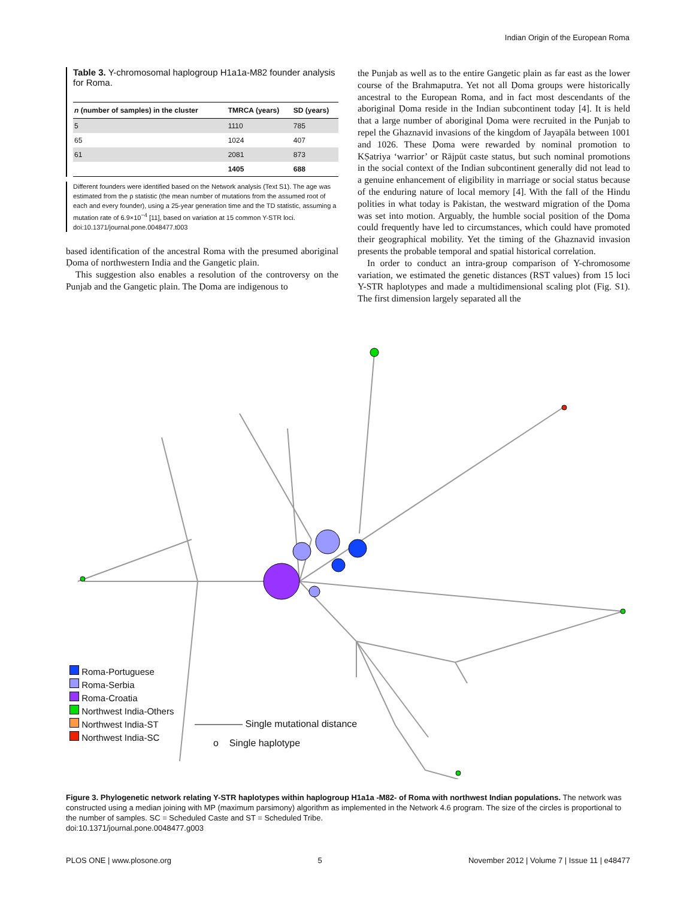Indian Origin of the European Roma
Table 3. Y-chromosomal haplogroup H1a1a-M82 founder analysis for Roma.
| n (number of samples) in the cluster | TMRCA (years) | SD (years) |
| --- | --- | --- |
| 5 | 1110 | 785 |
| 65 | 1024 | 407 |
| 61 | 2081 | 873 |
| | 1405 | 688 |
Different founders were identified based on the Network analysis (Text S1). The age was estimated from the ρ statistic (the mean number of mutations from the assumed root of each and every founder), using a 25-year generation time and the TD statistic, assuming a mutation rate of 6.9×10<sup>−4</sup> [11], based on variation at 15 common Y-STR loci.
doi:10.1371/journal.pone.0048477.t003
based identification of the ancestral Roma with the presumed aboriginal Ḍoma of northwestern India and the Gangetic plain.
This suggestion also enables a resolution of the controversy on the Punjab and the Gangetic plain. The Ḍoma are indigenous to
the Punjab as well as to the entire Gangetic plain as far east as the lower course of the Brahmaputra. Yet not all Ḍoma groups were historically ancestral to the European Roma, and in fact most descendants of the aboriginal Ḍoma reside in the Indian subcontinent today [4]. It is held that a large number of aboriginal Ḍoma were recruited in the Punjab to repel the Ghaznavid invasions of the kingdom of Jayapāla between 1001 and 1026. These Ḍoma were rewarded by nominal promotion to KṢatriya ‘warrior’ or Rājpūt caste status, but such nominal promotions in the social context of the Indian subcontinent generally did not lead to a genuine enhancement of eligibility in marriage or social status because of the enduring nature of local memory [4]. With the fall of the Hindu polities in what today is Pakistan, the westward migration of the Ḍoma was set into motion. Arguably, the humble social position of the Ḍoma could frequently have led to circumstances, which could have promoted their geographical mobility. Yet the timing of the Ghaznavid invasion presents the probable temporal and spatial historical correlation.
In order to conduct an intra-group comparison of Y-chromosome variation, we estimated the genetic distances (RST values) from 15 loci Y-STR haplotypes and made a multidimensional scaling plot (Fig. S1). The first dimension largely separated all the
Roma-Portuguese
Roma-Serbia
Roma-Croatia
Northwest India-Others
Northwest India-ST
Northwest India-SC
――――― Single mutational distance
o Single haplotype
Figure 3. Phylogenetic network relating Y-STR haplotypes within haplogroup H1a1a -M82- of Roma with northwest Indian populations. The network was constructed using a median joining with MP (maximum parsimony) algorithm as implemented in the Network 4.6 program. The size of the circles is proportional to the number of samples. SC = Scheduled Caste and ST = Scheduled Tribe.
doi:10.1371/journal.pone.0048477.g003
PLOS ONE | www.plosone.org 5 November 2012 | Volume 7 | Issue 11 | e48477